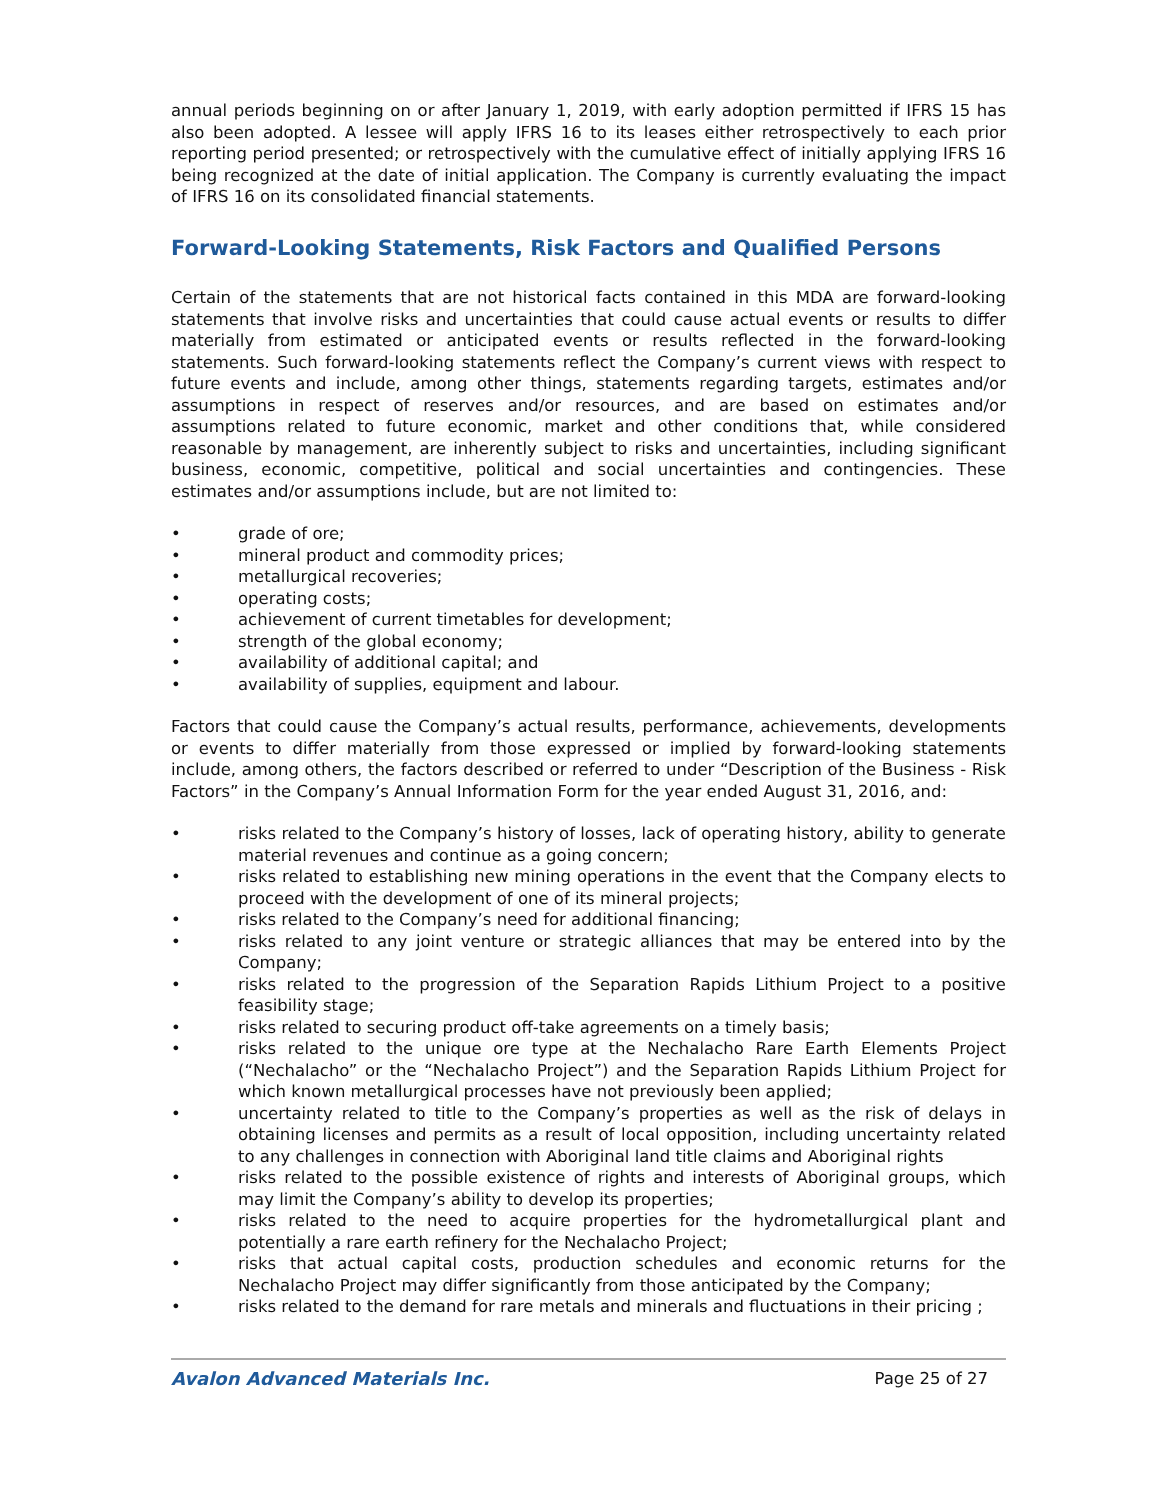annual periods beginning on or after January 1, 2019, with early adoption permitted if IFRS 15 has also been adopted. A lessee will apply IFRS 16 to its leases either retrospectively to each prior reporting period presented; or retrospectively with the cumulative effect of initially applying IFRS 16 being recognized at the date of initial application. The Company is currently evaluating the impact of IFRS 16 on its consolidated financial statements.
Forward-Looking Statements, Risk Factors and Qualified Persons
Certain of the statements that are not historical facts contained in this MDA are forward-looking statements that involve risks and uncertainties that could cause actual events or results to differ materially from estimated or anticipated events or results reflected in the forward-looking statements. Such forward-looking statements reflect the Company’s current views with respect to future events and include, among other things, statements regarding targets, estimates and/or assumptions in respect of reserves and/or resources, and are based on estimates and/or assumptions related to future economic, market and other conditions that, while considered reasonable by management, are inherently subject to risks and uncertainties, including significant business, economic, competitive, political and social uncertainties and contingencies. These estimates and/or assumptions include, but are not limited to:
• grade of ore;
• mineral product and commodity prices;
• metallurgical recoveries;
• operating costs;
• achievement of current timetables for development;
• strength of the global economy;
• availability of additional capital; and
• availability of supplies, equipment and labour.
Factors that could cause the Company’s actual results, performance, achievements, developments or events to differ materially from those expressed or implied by forward-looking statements include, among others, the factors described or referred to under “Description of the Business - Risk Factors” in the Company’s Annual Information Form for the year ended August 31, 2016, and:
• risks related to the Company’s history of losses, lack of operating history, ability to generate material revenues and continue as a going concern;
• risks related to establishing new mining operations in the event that the Company elects to proceed with the development of one of its mineral projects;
• risks related to the Company’s need for additional financing;
• risks related to any joint venture or strategic alliances that may be entered into by the Company;
• risks related to the progression of the Separation Rapids Lithium Project to a positive feasibility stage;
• risks related to securing product off-take agreements on a timely basis;
• risks related to the unique ore type at the Nechalacho Rare Earth Elements Project (“Nechalacho” or the “Nechalacho Project”) and the Separation Rapids Lithium Project for which known metallurgical processes have not previously been applied;
• uncertainty related to title to the Company’s properties as well as the risk of delays in obtaining licenses and permits as a result of local opposition, including uncertainty related to any challenges in connection with Aboriginal land title claims and Aboriginal rights
• risks related to the possible existence of rights and interests of Aboriginal groups, which may limit the Company’s ability to develop its properties;
• risks related to the need to acquire properties for the hydrometallurgical plant and potentially a rare earth refinery for the Nechalacho Project;
• risks that actual capital costs, production schedules and economic returns for the Nechalacho Project may differ significantly from those anticipated by the Company;
• risks related to the demand for rare metals and minerals and fluctuations in their pricing ;
Avalon Advanced Materials Inc. Page 25 of 27